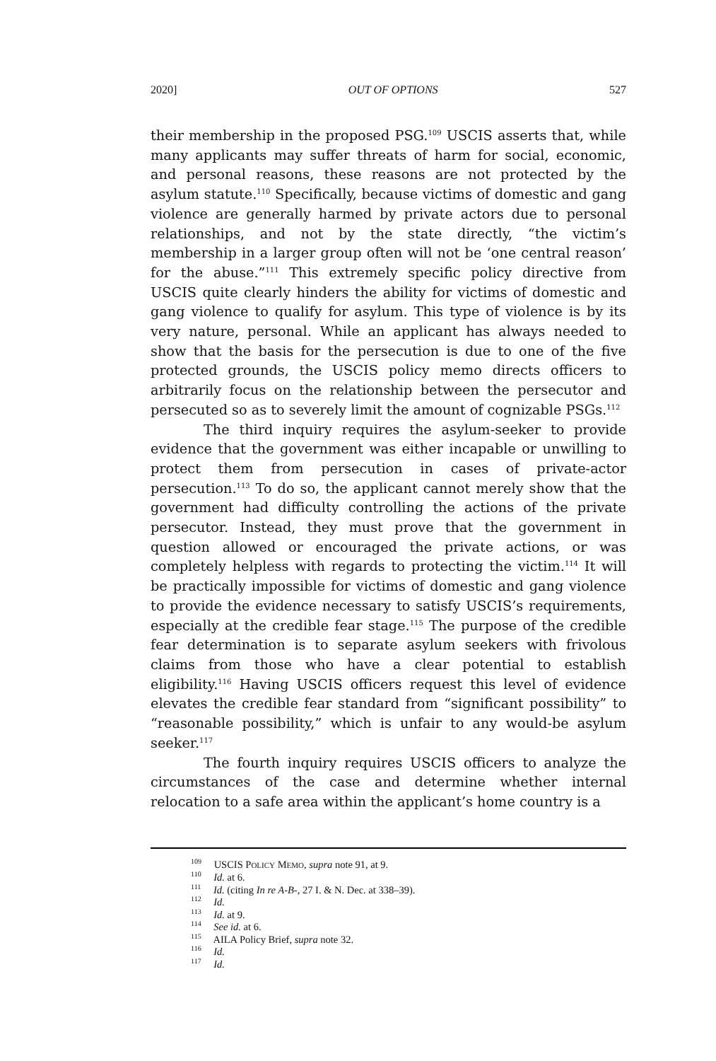2020] OUT OF OPTIONS 527
their membership in the proposed PSG.<sup>109</sup> USCIS asserts that, while many applicants may suffer threats of harm for social, economic, and personal reasons, these reasons are not protected by the asylum statute.<sup>110</sup> Specifically, because victims of domestic and gang violence are generally harmed by private actors due to personal relationships, and not by the state directly, “the victim’s membership in a larger group often will not be ‘one central reason’ for the abuse.”<sup>111</sup> This extremely specific policy directive from USCIS quite clearly hinders the ability for victims of domestic and gang violence to qualify for asylum. This type of violence is by its very nature, personal. While an applicant has always needed to show that the basis for the persecution is due to one of the five protected grounds, the USCIS policy memo directs officers to arbitrarily focus on the relationship between the persecutor and persecuted so as to severely limit the amount of cognizable PSGs.<sup>112</sup>
The third inquiry requires the asylum-seeker to provide evidence that the government was either incapable or unwilling to protect them from persecution in cases of private-actor persecution.<sup>113</sup> To do so, the applicant cannot merely show that the government had difficulty controlling the actions of the private persecutor. Instead, they must prove that the government in question allowed or encouraged the private actions, or was completely helpless with regards to protecting the victim.<sup>114</sup> It will be practically impossible for victims of domestic and gang violence to provide the evidence necessary to satisfy USCIS’s requirements, especially at the credible fear stage.<sup>115</sup> The purpose of the credible fear determination is to separate asylum seekers with frivolous claims from those who have a clear potential to establish eligibility.<sup>116</sup> Having USCIS officers request this level of evidence elevates the credible fear standard from “significant possibility” to “reasonable possibility,” which is unfair to any would-be asylum seeker.<sup>117</sup>
The fourth inquiry requires USCIS officers to analyze the circumstances of the case and determine whether internal relocation to a safe area within the applicant’s home country is a
<sup>109</sup> USCIS POLICY MEMO, supra note 91, at 9.
<sup>110</sup> Id. at 6.
<sup>111</sup> Id. (citing In re A-B-, 27 I. & N. Dec. at 338–39).
<sup>112</sup> Id.
<sup>113</sup> Id. at 9.
<sup>114</sup> See id. at 6.
<sup>115</sup> AILA Policy Brief, supra note 32.
<sup>116</sup> Id.
<sup>117</sup> Id.